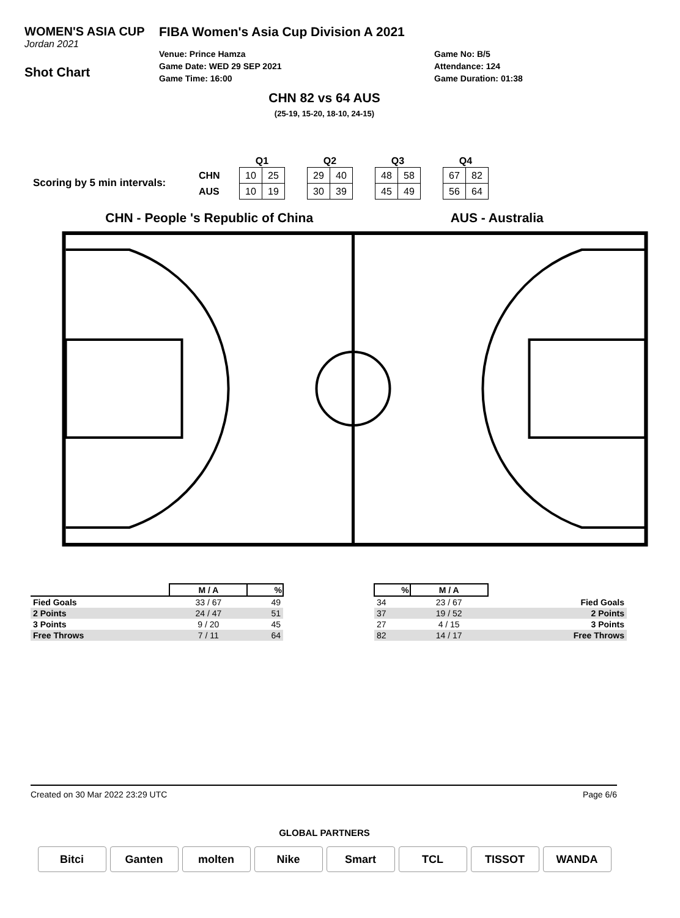WOMEN'S ASIA CUP
Jordan 2021
Shot Chart
FIBA Women's Asia Cup Division A 2021
Venue: Prince Hamza
Game Date: WED 29 SEP 2021
Game Time: 16:00
Game No: B/5
Attendance: 124
Game Duration: 01:38
CHN 82 vs 64 AUS
(25-19, 15-20, 18-10, 24-15)
Scoring by 5 min intervals:
| | Q1 | | | Q2 | | | Q3 | | | Q4 | |
| --- | --- | --- | --- | --- | --- | --- | --- | --- | --- | --- | --- |
| CHN | 10 | 25 | | 29 | 40 | | 48 | 58 | | 67 | 82 |
| AUS | 10 | 19 | | 30 | 39 | | 45 | 49 | | 56 | 64 |
CHN - People 's Republic of China
AUS - Australia
| | M / A | % |
| --- | --- | --- |
| Fied Goals | 33 / 67 | 49 |
| 2 Points | 24 / 47 | 51 |
| 3 Points | 9 / 20 | 45 |
| Free Throws | 7 / 11 | 64 |
| % | M / A | |
| --- | --- | --- |
| 34 | 23 / 67 | Fied Goals |
| 37 | 19 / 52 | 2 Points |
| 27 | 4 / 15 | 3 Points |
| 82 | 14 / 17 | Free Throws |
Created on 30 Mar 2022 23:29 UTC Page 6/6
GLOBAL PARTNERS
Bitci Ganten molten Nike Smart TCL TISSOT WANDA